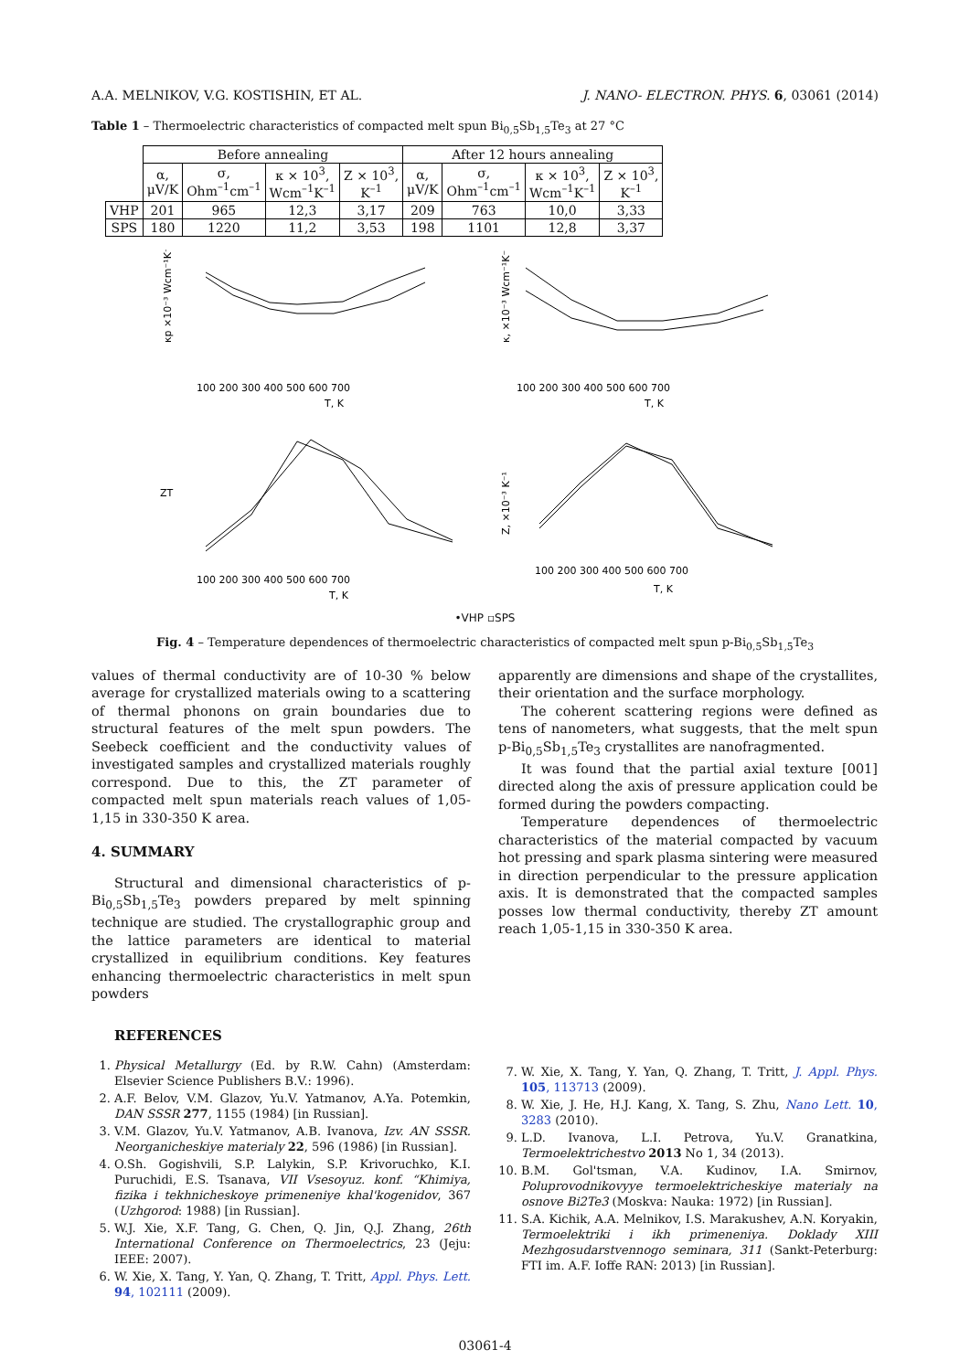A.A. MELNIKOV, V.G. KOSTISHIN, ET AL. J. NANO- ELECTRON. PHYS. 6, 03061 (2014)
Table 1 – Thermoelectric characteristics of compacted melt spun Bi<sub>0,5</sub>Sb<sub>1,5</sub>Te<sub>3</sub> at 27 °C
| | Before annealing | | | | After 12 hours annealing | | | |
| | α, μV/K | σ, Ohm<sup>–1</sup>cm<sup>–1</sup> | κ × 10<sup>3</sup>, Wcm<sup>–1</sup>K<sup>–1</sup> | Z × 10<sup>3</sup>, K<sup>–1</sup> | α, μV/K | σ, Ohm<sup>–1</sup>cm<sup>–1</sup> | κ × 10<sup>3</sup>, Wcm<sup>–1</sup>K<sup>–1</sup> | Z × 10<sup>3</sup>, K<sup>–1</sup> |
| VHP | 201 | 965 | 12,3 | 3,17 | 209 | 763 | 10,0 | 3,33 |
| SPS | 180 | 1220 | 11,2 | 3,53 | 198 | 1101 | 12,8 | 3,37 |
κp ×10⁻³ Wcm⁻¹K⁻¹
100 200 300 400 500 600 700
T, K
κ, ×10⁻³ Wcm⁻¹K⁻¹
100 200 300 400 500 600 700
T, K
ZT
100 200 300 400 500 600 700
T, K
Z, ×10⁻³ K⁻¹
100 200 300 400 500 600 700
T, K
•VHP ▫SPS
Fig. 4 – Temperature dependences of thermoelectric characteristics of compacted melt spun p-Bi<sub>0,5</sub>Sb<sub>1,5</sub>Te<sub>3</sub>
values of thermal conductivity are of 10-30 % below average for crystallized materials owing to a scattering of thermal phonons on grain boundaries due to structural features of the melt spun powders. The Seebeck coefficient and the conductivity values of investigated samples and crystallized materials roughly correspond. Due to this, the ZT parameter of compacted melt spun materials reach values of 1,05-1,15 in 330-350 K area.
4. SUMMARY
Structural and dimensional characteristics of p-Bi<sub>0,5</sub>Sb<sub>1,5</sub>Te<sub>3</sub> powders prepared by melt spinning technique are studied. The crystallographic group and the lattice parameters are identical to material crystallized in equilibrium conditions. Key features enhancing thermoelectric characteristics in melt spun powders
apparently are dimensions and shape of the crystallites, their orientation and the surface morphology.
The coherent scattering regions were defined as tens of nanometers, what suggests, that the melt spun p-Bi<sub>0,5</sub>Sb<sub>1,5</sub>Te<sub>3</sub> crystallites are nanofragmented.
It was found that the partial axial texture [001] directed along the axis of pressure application could be formed during the powders compacting.
Temperature dependences of thermoelectric characteristics of the material compacted by vacuum hot pressing and spark plasma sintering were measured in direction perpendicular to the pressure application axis. It is demonstrated that the compacted samples posses low thermal conductivity, thereby ZT amount reach 1,05-1,15 in 330-350 K area.
REFERENCES
1. Physical Metallurgy (Ed. by R.W. Cahn) (Amsterdam: Elsevier Science Publishers B.V.: 1996).
2. A.F. Belov, V.M. Glazov, Yu.V. Yatmanov, A.Ya. Potemkin, DAN SSSR 277, 1155 (1984) [in Russian].
3. V.M. Glazov, Yu.V. Yatmanov, A.B. Ivanova, Izv. AN SSSR. Neorganicheskiye materialy 22, 596 (1986) [in Russian].
4. O.Sh. Gogishvili, S.P. Lalykin, S.P. Krivoruchko, K.I. Puruchidi, E.S. Tsanava, VII Vsesoyuz. konf. “Khimiya, fizika i tekhnicheskoye primeneniye khal'kogenidov, 367 (Uzhgorod: 1988) [in Russian].
5. W.J. Xie, X.F. Tang, G. Chen, Q. Jin, Q.J. Zhang, 26th International Conference on Thermoelectrics, 23 (Jeju: IEEE: 2007).
6. W. Xie, X. Tang, Y. Yan, Q. Zhang, T. Tritt, Appl. Phys. Lett. 94, 102111 (2009).
7. W. Xie, X. Tang, Y. Yan, Q. Zhang, T. Tritt, J. Appl. Phys. 105, 113713 (2009).
8. W. Xie, J. He, H.J. Kang, X. Tang, S. Zhu, Nano Lett. 10, 3283 (2010).
9. L.D. Ivanova, L.I. Petrova, Yu.V. Granatkina, Termoelektrichestvo 2013 No 1, 34 (2013).
10. B.M. Gol'tsman, V.A. Kudinov, I.A. Smirnov, Poluprovodnikovyye termoelektricheskiye materialy na osnove Bi2Te3 (Moskva: Nauka: 1972) [in Russian].
11. S.A. Kichik, A.A. Melnikov, I.S. Marakushev, A.N. Koryakin, Termoelektriki i ikh primeneniya. Doklady XIII Mezhgosudarstvennogo seminara, 311 (Sankt-Peterburg: FTI im. A.F. Ioffe RAN: 2013) [in Russian].
03061-4